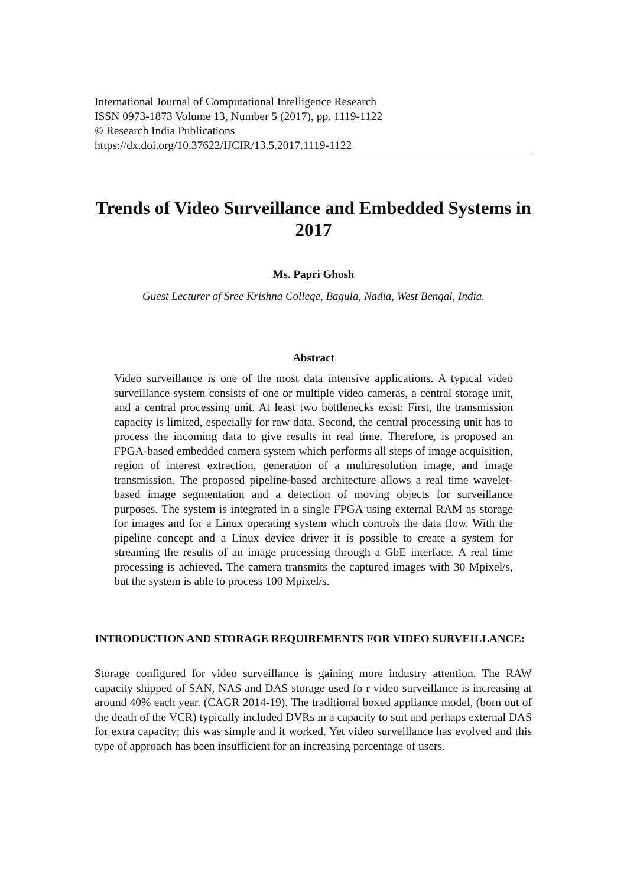International Journal of Computational Intelligence Research
ISSN 0973-1873 Volume 13, Number 5 (2017), pp. 1119-1122
© Research India Publications
https://dx.doi.org/10.37622/IJCIR/13.5.2017.1119-1122
Trends of Video Surveillance and Embedded Systems in 2017
Ms. Papri Ghosh
Guest Lecturer of Sree Krishna College, Bagula, Nadia, West Bengal, India.
Abstract
Video surveillance is one of the most data intensive applications. A typical video surveillance system consists of one or multiple video cameras, a central storage unit, and a central processing unit. At least two bottlenecks exist: First, the transmission capacity is limited, especially for raw data. Second, the central processing unit has to process the incoming data to give results in real time. Therefore, is proposed an FPGA-based embedded camera system which performs all steps of image acquisition, region of interest extraction, generation of a multiresolution image, and image transmission. The proposed pipeline-based architecture allows a real time wavelet-based image segmentation and a detection of moving objects for surveillance purposes. The system is integrated in a single FPGA using external RAM as storage for images and for a Linux operating system which controls the data flow. With the pipeline concept and a Linux device driver it is possible to create a system for streaming the results of an image processing through a GbE interface. A real time processing is achieved. The camera transmits the captured images with 30 Mpixel/s, but the system is able to process 100 Mpixel/s.
INTRODUCTION AND STORAGE REQUIREMENTS FOR VIDEO SURVEILLANCE:
Storage configured for video surveillance is gaining more industry attention. The RAW capacity shipped of SAN, NAS and DAS storage used fo r video surveillance is increasing at around 40% each year. (CAGR 2014-19). The traditional boxed appliance model, (born out of the death of the VCR) typically included DVRs in a capacity to suit and perhaps external DAS for extra capacity; this was simple and it worked. Yet video surveillance has evolved and this type of approach has been insufficient for an increasing percentage of users.